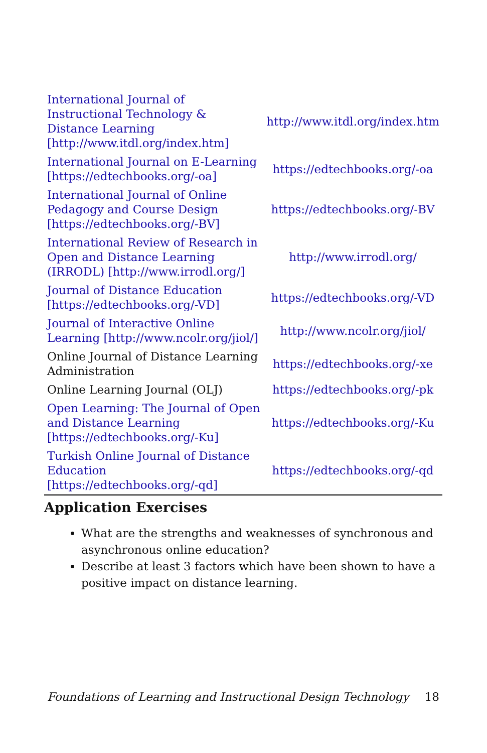| International Journal of Instructional Technology & Distance Learning [http://www.itdl.org/index.htm] | http://www.itdl.org/index.htm |
| International Journal on E-Learning [https://edtechbooks.org/-oa] | https://edtechbooks.org/-oa |
| International Journal of Online Pedagogy and Course Design [https://edtechbooks.org/-BV] | https://edtechbooks.org/-BV |
| International Review of Research in Open and Distance Learning (IRRODL) [http://www.irrodl.org/] | http://www.irrodl.org/ |
| Journal of Distance Education [https://edtechbooks.org/-VD] | https://edtechbooks.org/-VD |
| Journal of Interactive Online Learning [http://www.ncolr.org/jiol/] | http://www.ncolr.org/jiol/ |
| Online Journal of Distance Learning Administration | https://edtechbooks.org/-xe |
| Online Learning Journal (OLJ) | https://edtechbooks.org/-pk |
| Open Learning: The Journal of Open and Distance Learning [https://edtechbooks.org/-Ku] | https://edtechbooks.org/-Ku |
| Turkish Online Journal of Distance Education [https://edtechbooks.org/-qd] | https://edtechbooks.org/-qd |
Application Exercises
What are the strengths and weaknesses of synchronous and asynchronous online education?
Describe at least 3 factors which have been shown to have a positive impact on distance learning.
Foundations of Learning and Instructional Design Technology 18